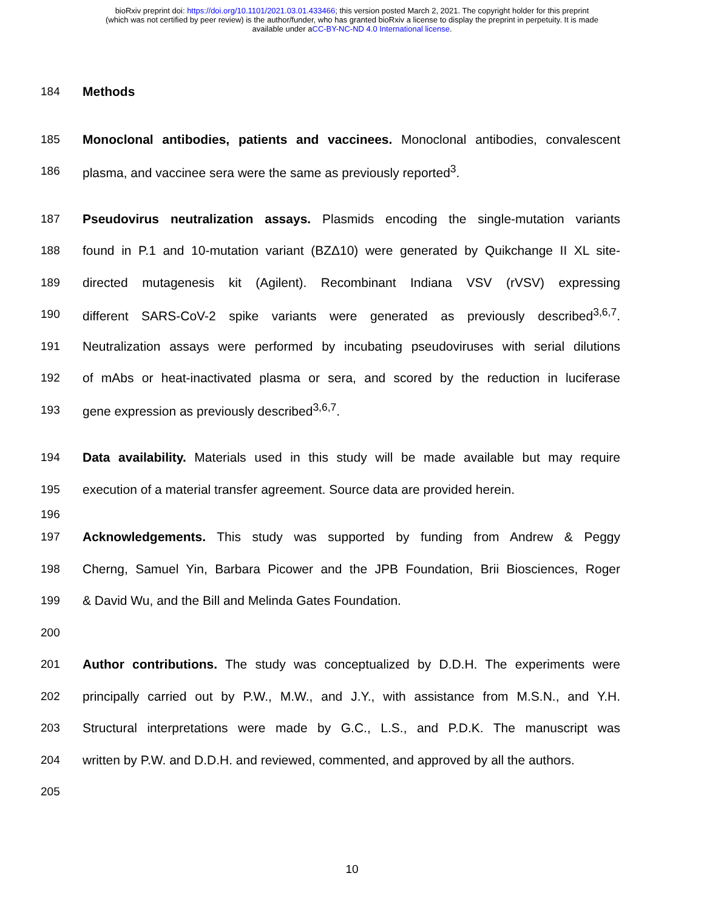bioRxiv preprint doi: https://doi.org/10.1101/2021.03.01.433466; this version posted March 2, 2021. The copyright holder for this preprint
(which was not certified by peer review) is the author/funder, who has granted bioRxiv a license to display the preprint in perpetuity. It is made
available under aCC-BY-NC-ND 4.0 International license.
184 Methods
185 Monoclonal antibodies, patients and vaccinees. Monoclonal antibodies, convalescent
186 plasma, and vaccinee sera were the same as previously reported<sup>3</sup>.
187 Pseudovirus neutralization assays. Plasmids encoding the single-mutation variants
188 found in P.1 and 10-mutation variant (BZΔ10) were generated by Quikchange II XL site-
189 directed mutagenesis kit (Agilent). Recombinant Indiana VSV (rVSV) expressing
190 different SARS-CoV-2 spike variants were generated as previously described<sup>3,6,7</sup>.
191 Neutralization assays were performed by incubating pseudoviruses with serial dilutions
192 of mAbs or heat-inactivated plasma or sera, and scored by the reduction in luciferase
193 gene expression as previously described<sup>3,6,7</sup>.
194 Data availability. Materials used in this study will be made available but may require
195 execution of a material transfer agreement. Source data are provided herein.
196
197 Acknowledgements. This study was supported by funding from Andrew & Peggy
198 Cherng, Samuel Yin, Barbara Picower and the JPB Foundation, Brii Biosciences, Roger
199 & David Wu, and the Bill and Melinda Gates Foundation.
200
201 Author contributions. The study was conceptualized by D.D.H. The experiments were
202 principally carried out by P.W., M.W., and J.Y., with assistance from M.S.N., and Y.H.
203 Structural interpretations were made by G.C., L.S., and P.D.K. The manuscript was
204 written by P.W. and D.D.H. and reviewed, commented, and approved by all the authors.
205
10